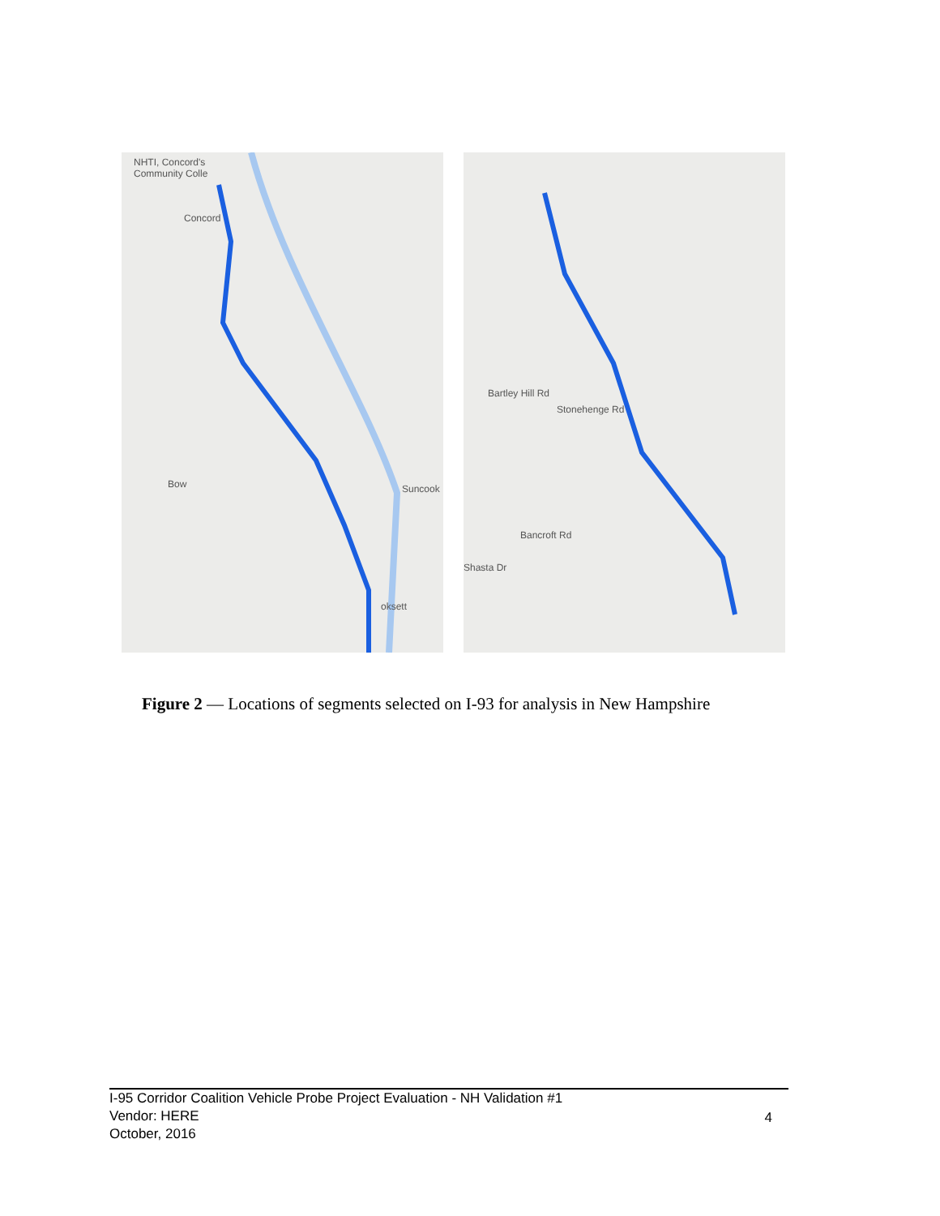NHTI, Concord's
Community Colle
Concord
Bow Suncook
oksett
Bartley Hill Rd
Stonehenge Rd
Bancroft Rd
Shasta Dr
Figure 2 — Locations of segments selected on I-93 for analysis in New Hampshire
I-95 Corridor Coalition Vehicle Probe Project Evaluation - NH Validation #1
Vendor: HERE
October, 2016
4